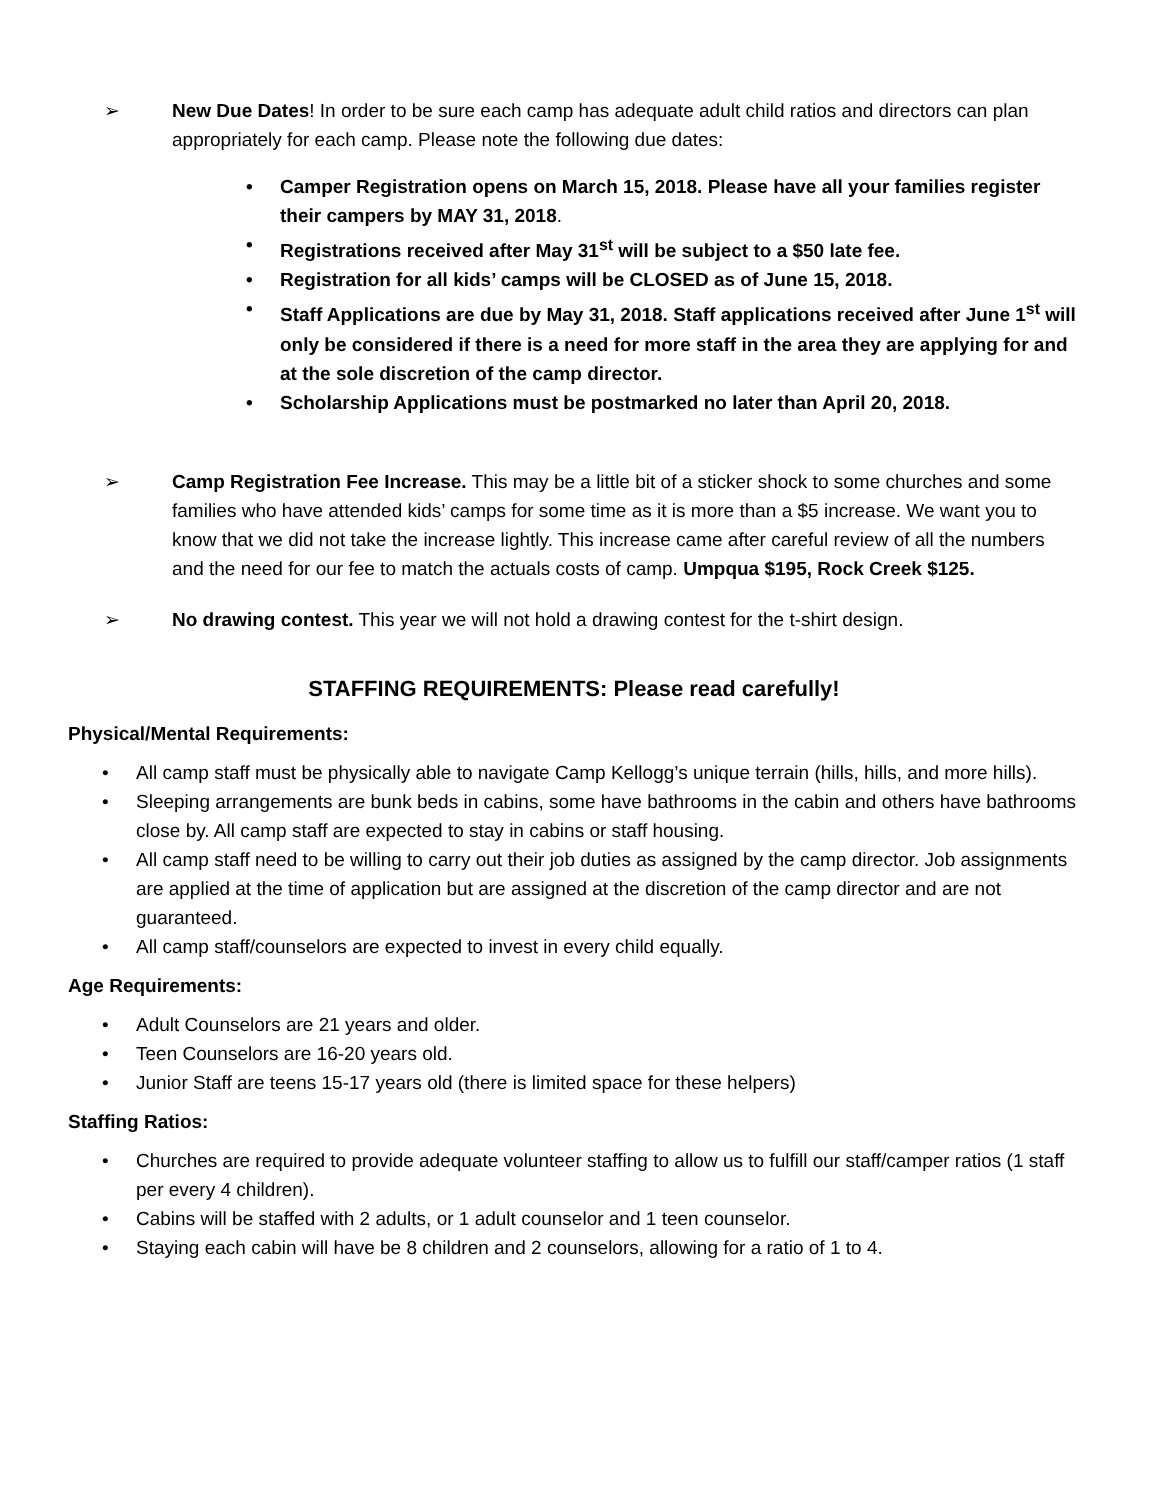➢ New Due Dates! In order to be sure each camp has adequate adult child ratios and directors can plan appropriately for each camp. Please note the following due dates:
• Camper Registration opens on March 15, 2018. Please have all your families register their campers by MAY 31, 2018.
• Registrations received after May 31<sup>st</sup> will be subject to a $50 late fee.
• Registration for all kids’ camps will be CLOSED as of June 15, 2018.
• Staff Applications are due by May 31, 2018. Staff applications received after June 1<sup>st</sup> will only be considered if there is a need for more staff in the area they are applying for and at the sole discretion of the camp director.
• Scholarship Applications must be postmarked no later than April 20, 2018.
➢ Camp Registration Fee Increase. This may be a little bit of a sticker shock to some churches and some families who have attended kids’ camps for some time as it is more than a $5 increase. We want you to know that we did not take the increase lightly. This increase came after careful review of all the numbers and the need for our fee to match the actuals costs of camp. Umpqua $195, Rock Creek $125.
➢ No drawing contest. This year we will not hold a drawing contest for the t-shirt design.
STAFFING REQUIREMENTS: Please read carefully!
Physical/Mental Requirements:
• All camp staff must be physically able to navigate Camp Kellogg’s unique terrain (hills, hills, and more hills).
• Sleeping arrangements are bunk beds in cabins, some have bathrooms in the cabin and others have bathrooms close by. All camp staff are expected to stay in cabins or staff housing.
• All camp staff need to be willing to carry out their job duties as assigned by the camp director. Job assignments are applied at the time of application but are assigned at the discretion of the camp director and are not guaranteed.
• All camp staff/counselors are expected to invest in every child equally.
Age Requirements:
• Adult Counselors are 21 years and older.
• Teen Counselors are 16-20 years old.
• Junior Staff are teens 15-17 years old (there is limited space for these helpers)
Staffing Ratios:
• Churches are required to provide adequate volunteer staffing to allow us to fulfill our staff/camper ratios (1 staff per every 4 children).
• Cabins will be staffed with 2 adults, or 1 adult counselor and 1 teen counselor.
• Staying each cabin will have be 8 children and 2 counselors, allowing for a ratio of 1 to 4.